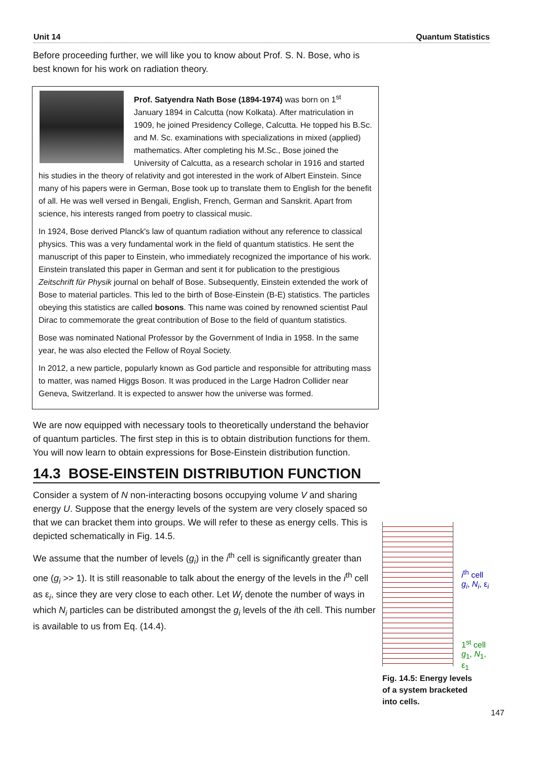Unit 14 Quantum Statistics
Before proceeding further, we will like you to know about Prof. S. N. Bose, who is best known for his work on radiation theory.
Prof. Satyendra Nath Bose (1894-1974) was born on 1<sup>st</sup> January 1894 in Calcutta (now Kolkata). After matriculation in 1909, he joined Presidency College, Calcutta. He topped his B.Sc. and M. Sc. examinations with specializations in mixed (applied) mathematics. After completing his M.Sc., Bose joined the University of Calcutta, as a research scholar in 1916 and started his studies in the theory of relativity and got interested in the work of Albert Einstein. Since many of his papers were in German, Bose took up to translate them to English for the benefit of all. He was well versed in Bengali, English, French, German and Sanskrit. Apart from science, his interests ranged from poetry to classical music.
In 1924, Bose derived Planck's law of quantum radiation without any reference to classical physics. This was a very fundamental work in the field of quantum statistics. He sent the manuscript of this paper to Einstein, who immediately recognized the importance of his work. Einstein translated this paper in German and sent it for publication to the prestigious Zeitschrift für Physik journal on behalf of Bose. Subsequently, Einstein extended the work of Bose to material particles. This led to the birth of Bose-Einstein (B-E) statistics. The particles obeying this statistics are called bosons. This name was coined by renowned scientist Paul Dirac to commemorate the great contribution of Bose to the field of quantum statistics.
Bose was nominated National Professor by the Government of India in 1958. In the same year, he was also elected the Fellow of Royal Society.
In 2012, a new particle, popularly known as God particle and responsible for attributing mass to matter, was named Higgs Boson. It was produced in the Large Hadron Collider near Geneva, Switzerland. It is expected to answer how the universe was formed.
We are now equipped with necessary tools to theoretically understand the behavior of quantum particles. The first step in this is to obtain distribution functions for them. You will now learn to obtain expressions for Bose-Einstein distribution function.
14.3 BOSE-EINSTEIN DISTRIBUTION FUNCTION
Consider a system of N non-interacting bosons occupying volume V and sharing energy U. Suppose that the energy levels of the system are very closely spaced so that we can bracket them into groups. We will refer to these as energy cells. This is depicted schematically in Fig. 14.5.
We assume that the number of levels (g<sub>i</sub>) in the i<sup>th</sup> cell is significantly greater than one (g<sub>i</sub> >> 1). It is still reasonable to talk about the energy of the levels in the i<sup>th</sup> cell as ε<sub>i</sub>, since they are very close to each other. Let W<sub>i</sub> denote the number of ways in which N<sub>i</sub> particles can be distributed amongst the g<sub>i</sub> levels of the ith cell. This number is available to us from Eq. (14.4).
i<sup>th</sup> cell
g<sub>i</sub>, N<sub>i</sub>, ε<sub>i</sub>
1<sup>st</sup> cell
g<sub>1</sub>, N<sub>1</sub>, ε<sub>1</sub>
Fig. 14.5: Energy levels of a system bracketed into cells.
147